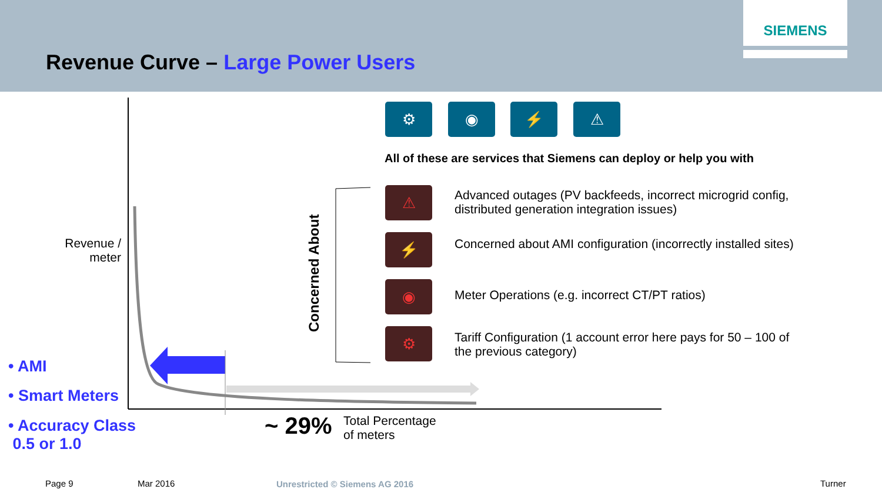SIEMENS
Revenue Curve – Large Power Users
⚙ ◉ ⚡ ⚠
All of these are services that Siemens can deploy or help you with
Concerned About
⚠
⚡
◉
⚙
Advanced outages (PV backfeeds, incorrect microgrid config, distributed generation integration issues)
Concerned about AMI configuration (incorrectly installed sites)
Meter Operations (e.g. incorrect CT/PT ratios)
Tariff Configuration (1 account error here pays for 50 – 100 of the previous category)
Revenue / meter
• AMI
• Smart Meters
• Accuracy Class
0.5 or 1.0
~ 29%
Total Percentage
of meters
Page 9 Mar 2016 Unrestricted © Siemens AG 2016 Turner